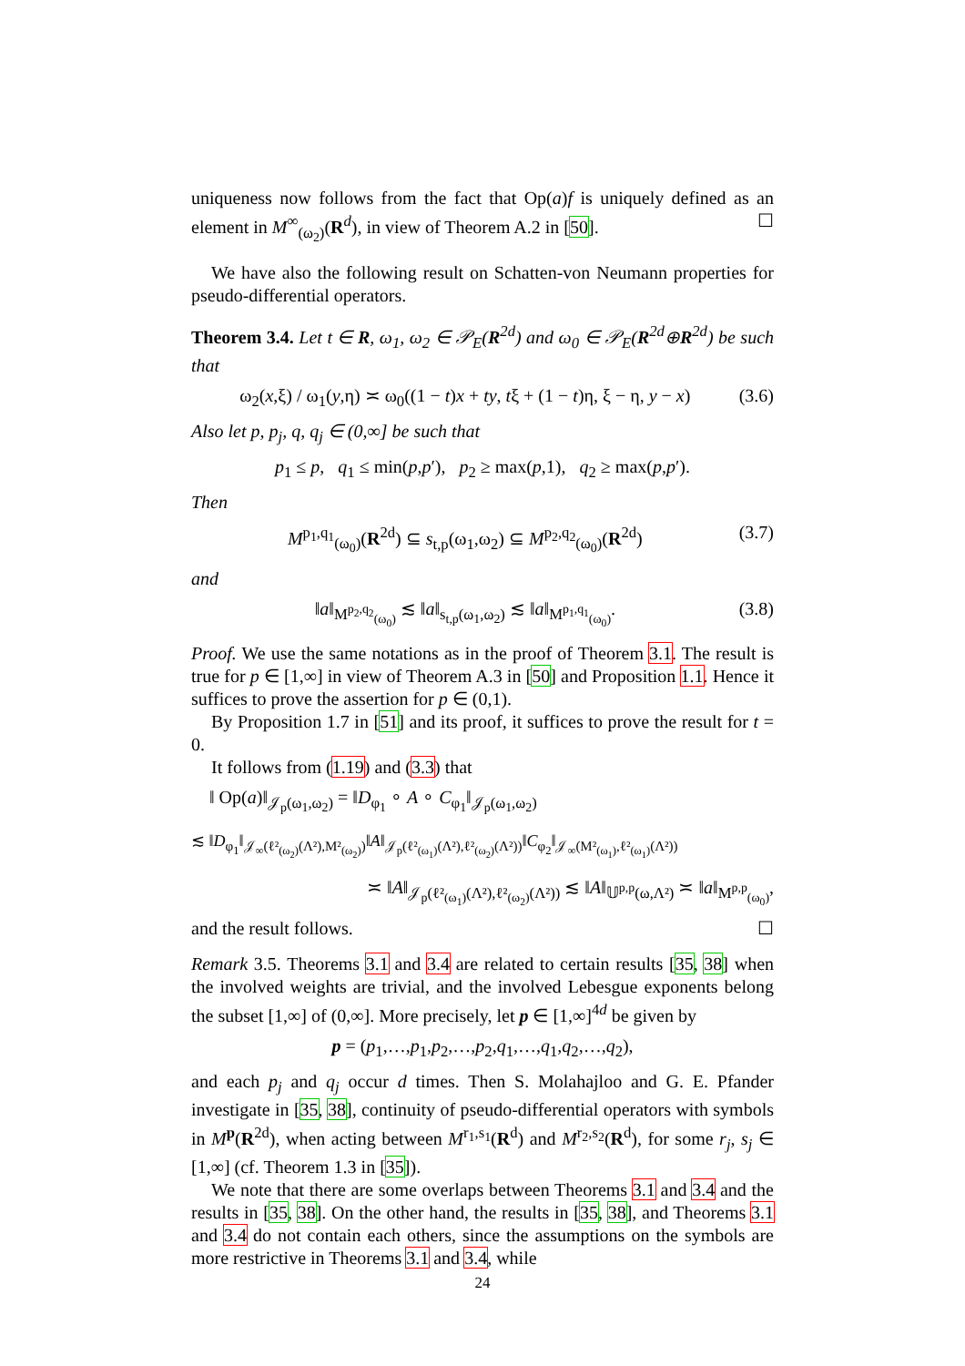uniqueness now follows from the fact that Op(a)f is uniquely defined as an element in M<sup>∞</sup><sub>(ω<sub>2</sub>)</sub>(R<sup>d</sup>), in view of Theorem A.2 in [50]. ☐
We have also the following result on Schatten-von Neumann properties for pseudo-differential operators.
Theorem 3.4. Let t ∈ R, ω<sub>1</sub>, ω<sub>2</sub> ∈ 𝒫<sub>E</sub>(R<sup>2d</sup>) and ω<sub>0</sub> ∈ 𝒫<sub>E</sub>(R<sup>2d</sup>⊕R<sup>2d</sup>) be such that
ω<sub>2</sub>(x,ξ) / ω<sub>1</sub>(y,η) ≍ ω<sub>0</sub>((1 − t)x + ty, tξ + (1 − t)η, ξ − η, y − x) (3.6)
Also let p, p<sub>j</sub>, q, q<sub>j</sub> ∈ (0,∞] be such that
p<sub>1</sub> ≤ p, q<sub>1</sub> ≤ min(p,p′), p<sub>2</sub> ≥ max(p,1), q<sub>2</sub> ≥ max(p,p′).
Then
M<sup>p<sub>1</sub>,q<sub>1</sub></sup><sub>(ω<sub>0</sub>)</sub>(R<sup>2d</sup>) ⊆ s<sub>t,p</sub>(ω<sub>1</sub>,ω<sub>2</sub>) ⊆ M<sup>p<sub>2</sub>,q<sub>2</sub></sup><sub>(ω<sub>0</sub>)</sub>(R<sup>2d</sup>) (3.7)
and
‖a‖<sub>M<sup>p<sub>2</sub>,q<sub>2</sub></sup><sub>(ω<sub>0</sub>)</sub></sub> ≲ ‖a‖<sub>s<sub>t,p</sub>(ω<sub>1</sub>,ω<sub>2</sub>)</sub> ≲ ‖a‖<sub>M<sup>p<sub>1</sub>,q<sub>1</sub></sup><sub>(ω<sub>0</sub>)</sub></sub>. (3.8)
Proof. We use the same notations as in the proof of Theorem 3.1. The result is true for p ∈ [1,∞] in view of Theorem A.3 in [50] and Proposition 1.1. Hence it suffices to prove the assertion for p ∈ (0,1).
By Proposition 1.7 in [51] and its proof, it suffices to prove the result for t = 0.
It follows from (1.19) and (3.3) that
‖ Op(a)‖<sub>𝒥<sub>p</sub>(ω<sub>1</sub>,ω<sub>2</sub>)</sub> = ‖D<sub>φ<sub>1</sub></sub> ∘ A ∘ C<sub>φ<sub>1</sub></sub>‖<sub>𝒥<sub>p</sub>(ω<sub>1</sub>,ω<sub>2</sub>)</sub>
≲ ‖D<sub>φ<sub>1</sub></sub>‖<sub>𝒥<sub>∞</sub>(ℓ²<sub>(ω<sub>2</sub>)</sub>(Λ²),M²<sub>(ω<sub>2</sub>)</sub>)</sub>‖A‖<sub>𝒥<sub>p</sub>(ℓ²<sub>(ω<sub>1</sub>)</sub>(Λ²),ℓ²<sub>(ω<sub>2</sub>)</sub>(Λ²))</sub>‖C<sub>φ<sub>2</sub></sub>‖<sub>𝒥<sub>∞</sub>(M²<sub>(ω<sub>1</sub>)</sub>,ℓ²<sub>(ω<sub>1</sub>)</sub>(Λ²))</sub>
≍ ‖A‖<sub>𝒥<sub>p</sub>(ℓ²<sub>(ω<sub>1</sub>)</sub>(Λ²),ℓ²<sub>(ω<sub>2</sub>)</sub>(Λ²))</sub> ≲ ‖A‖<sub>𝕌<sup>p,p</sup>(ω,Λ²)</sub> ≍ ‖a‖<sub>M<sup>p,p</sup><sub>(ω<sub>0</sub>)</sub></sub>,
and the result follows. ☐
Remark 3.5. Theorems 3.1 and 3.4 are related to certain results [35, 38] when the involved weights are trivial, and the involved Lebesgue exponents belong the subset [1,∞] of (0,∞]. More precisely, let p ∈ [1,∞]<sup>4d</sup> be given by
p = (p<sub>1</sub>,…,p<sub>1</sub>,p<sub>2</sub>,…,p<sub>2</sub>,q<sub>1</sub>,…,q<sub>1</sub>,q<sub>2</sub>,…,q<sub>2</sub>),
and each p<sub>j</sub> and q<sub>j</sub> occur d times. Then S. Molahajloo and G. E. Pfander investigate in [35, 38], continuity of pseudo-differential operators with symbols in M<sup>p</sup>(R<sup>2d</sup>), when acting between M<sup>r<sub>1</sub>,s<sub>1</sub></sup>(R<sup>d</sup>) and M<sup>r<sub>2</sub>,s<sub>2</sub></sup>(R<sup>d</sup>), for some r<sub>j</sub>, s<sub>j</sub> ∈ [1,∞] (cf. Theorem 1.3 in [35]).
We note that there are some overlaps between Theorems 3.1 and 3.4 and the results in [35, 38]. On the other hand, the results in [35, 38], and Theorems 3.1 and 3.4 do not contain each others, since the assumptions on the symbols are more restrictive in Theorems 3.1 and 3.4, while
24